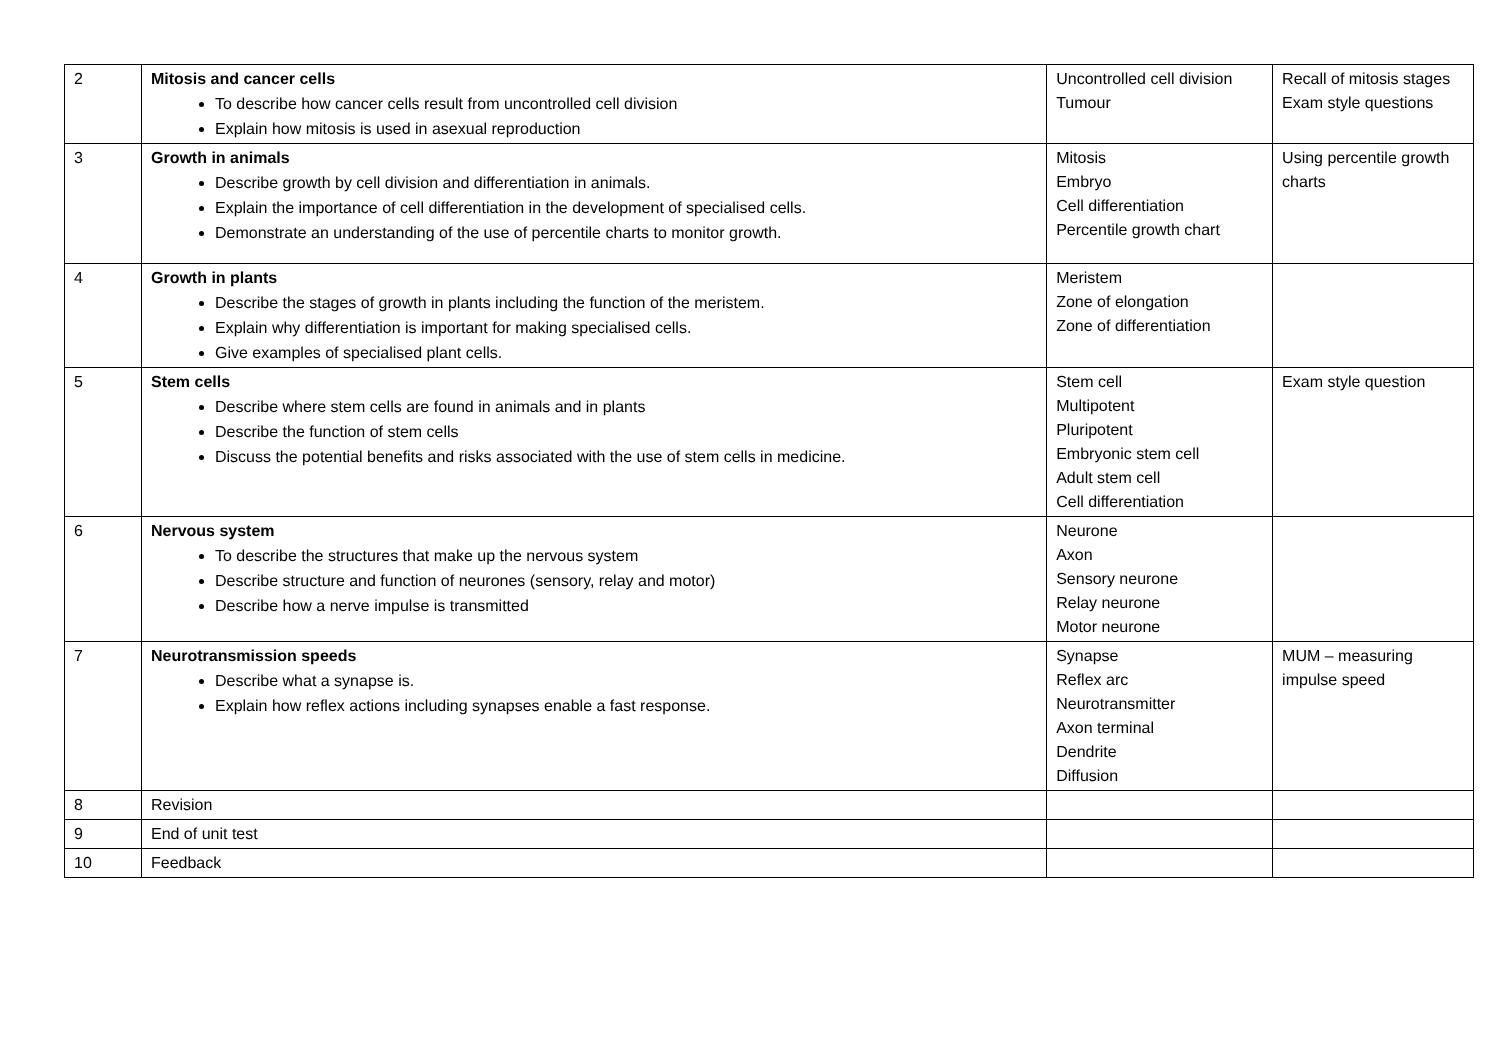| 2 | Mitosis and cancer cells To describe how cancer cells result from uncontrolled cell division Explain how mitosis is used in asexual reproduction | Uncontrolled cell division Tumour | Recall of mitosis stages Exam style questions |
| 3 | Growth in animals Describe growth by cell division and differentiation in animals. Explain the importance of cell differentiation in the development of specialised cells. Demonstrate an understanding of the use of percentile charts to monitor growth. | Mitosis Embryo Cell differentiation Percentile growth chart | Using percentile growth charts |
| 4 | Growth in plants Describe the stages of growth in plants including the function of the meristem. Explain why differentiation is important for making specialised cells. Give examples of specialised plant cells. | Meristem Zone of elongation Zone of differentiation | |
| 5 | Stem cells Describe where stem cells are found in animals and in plants Describe the function of stem cells Discuss the potential benefits and risks associated with the use of stem cells in medicine. | Stem cell Multipotent Pluripotent Embryonic stem cell Adult stem cell Cell differentiation | Exam style question |
| 6 | Nervous system To describe the structures that make up the nervous system Describe structure and function of neurones (sensory, relay and motor) Describe how a nerve impulse is transmitted | Neurone Axon Sensory neurone Relay neurone Motor neurone | |
| 7 | Neurotransmission speeds Describe what a synapse is. Explain how reflex actions including synapses enable a fast response. | Synapse Reflex arc Neurotransmitter Axon terminal Dendrite Diffusion | MUM – measuring impulse speed |
| 8 | Revision | | |
| 9 | End of unit test | | |
| 10 | Feedback | | |